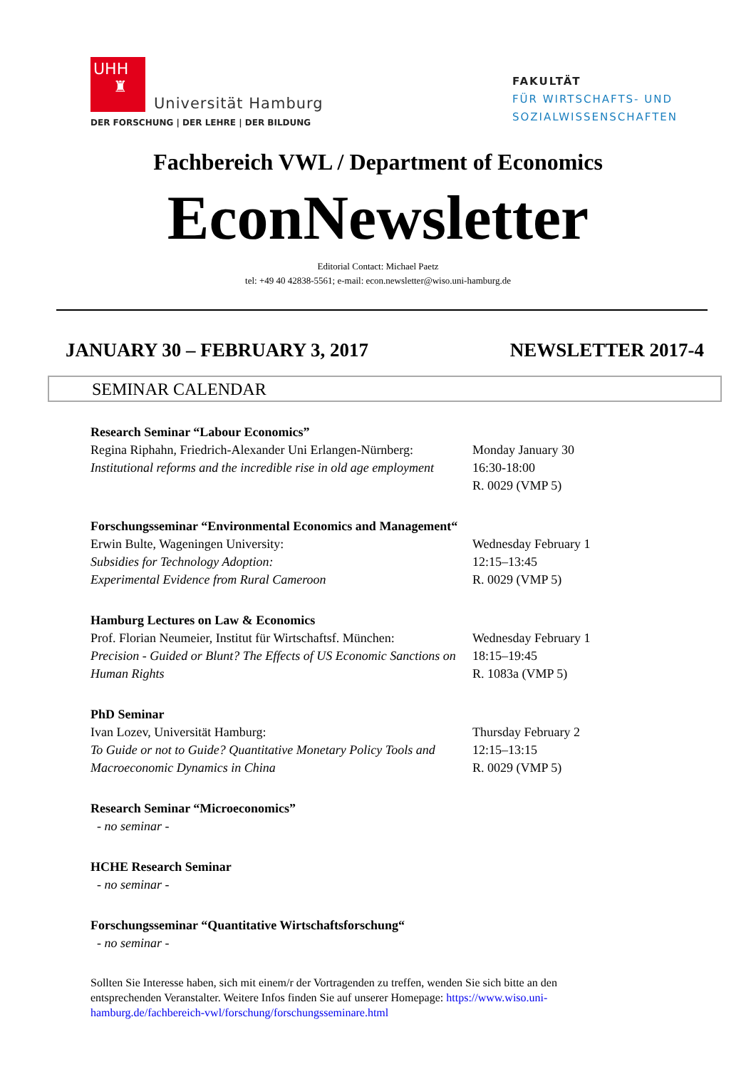UHH
♜
Universität Hamburg
DER FORSCHUNG | DER LEHRE | DER BILDUNG
FAKULTÄT
FÜR WIRTSCHAFTS- UND
SOZIALWISSENSCHAFTEN
Fachbereich VWL / Department of Economics
EconNewsletter
Editorial Contact: Michael Paetz
tel: +49 40 42838-5561; e-mail: econ.newsletter@wiso.uni-hamburg.de
JANUARY 30 – FEBRUARY 3, 2017 NEWSLETTER 2017-4
SEMINAR CALENDAR
Research Seminar “Labour Economics”
Regina Riphahn, Friedrich-Alexander Uni Erlangen-Nürnberg:
Institutional reforms and the incredible rise in old age employment
Monday January 30
16:30-18:00
R. 0029 (VMP 5)
Forschungsseminar “Environmental Economics and Management“
Erwin Bulte, Wageningen University:
Subsidies for Technology Adoption:
Experimental Evidence from Rural Cameroon
Wednesday February 1
12:15–13:45
R. 0029 (VMP 5)
Hamburg Lectures on Law & Economics
Prof. Florian Neumeier, Institut für Wirtschaftsf. München:
Precision - Guided or Blunt? The Effects of US Economic Sanctions on Human Rights
Wednesday February 1
18:15–19:45
R. 1083a (VMP 5)
PhD Seminar
Ivan Lozev, Universität Hamburg:
To Guide or not to Guide? Quantitative Monetary Policy Tools and Macroeconomic Dynamics in China
Thursday February 2
12:15–13:15
R. 0029 (VMP 5)
Research Seminar “Microeconomics”
- no seminar -
HCHE Research Seminar
- no seminar -
Forschungsseminar “Quantitative Wirtschaftsforschung“
- no seminar -
Sollten Sie Interesse haben, sich mit einem/r der Vortragenden zu treffen, wenden Sie sich bitte an den entsprechenden Veranstalter. Weitere Infos finden Sie auf unserer Homepage: https://www.wiso.uni-hamburg.de/fachbereich-vwl/forschung/forschungsseminare.html